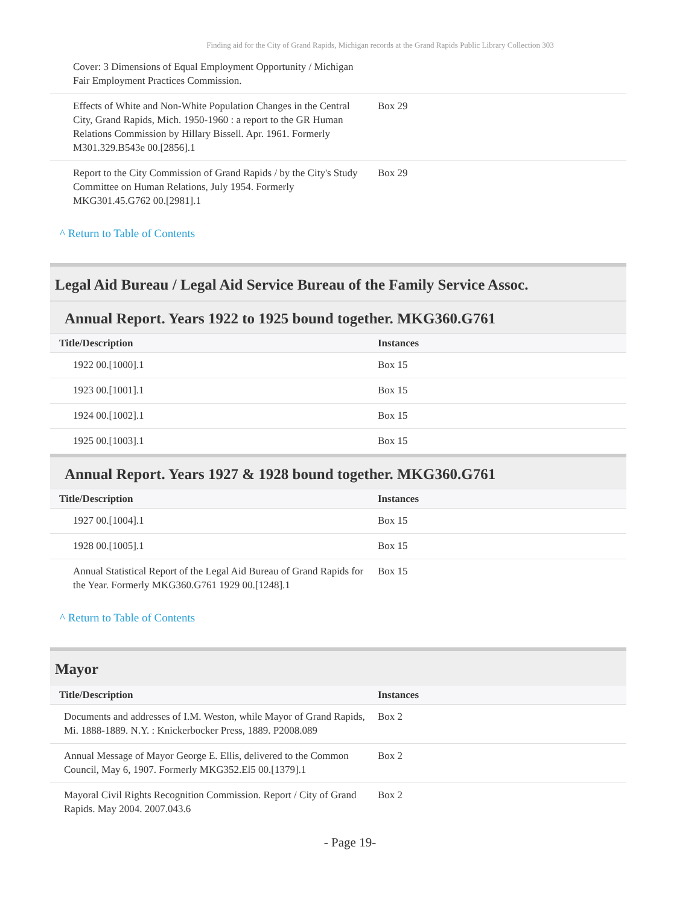Finding aid for the City of Grand Rapids, Michigan records at the Grand Rapids Public Library Collection 303
| Cover: 3 Dimensions of Equal Employment Opportunity / Michigan Fair Employment Practices Commission. | |
| Effects of White and Non-White Population Changes in the Central City, Grand Rapids, Mich. 1950-1960 : a report to the GR Human Relations Commission by Hillary Bissell. Apr. 1961. Formerly M301.329.B543e 00.[2856].1 | Box 29 |
| Report to the City Commission of Grand Rapids / by the City's Study Committee on Human Relations, July 1954. Formerly MKG301.45.G762 00.[2981].1 | Box 29 |
^ Return to Table of Contents
Legal Aid Bureau / Legal Aid Service Bureau of the Family Service Assoc.
Annual Report. Years 1922 to 1925 bound together. MKG360.G761
| Title/Description | Instances |
| --- | --- |
| 1922 00.[1000].1 | Box 15 |
| 1923 00.[1001].1 | Box 15 |
| 1924 00.[1002].1 | Box 15 |
| 1925 00.[1003].1 | Box 15 |
Annual Report. Years 1927 & 1928 bound together. MKG360.G761
| Title/Description | Instances |
| --- | --- |
| 1927 00.[1004].1 | Box 15 |
| 1928 00.[1005].1 | Box 15 |
| Annual Statistical Report of the Legal Aid Bureau of Grand Rapids for the Year. Formerly MKG360.G761 1929 00.[1248].1 | Box 15 |
^ Return to Table of Contents
Mayor
| Title/Description | Instances |
| --- | --- |
| Documents and addresses of I.M. Weston, while Mayor of Grand Rapids, Mi. 1888-1889. N.Y. : Knickerbocker Press, 1889. P2008.089 | Box 2 |
| Annual Message of Mayor George E. Ellis, delivered to the Common Council, May 6, 1907. Formerly MKG352.El5 00.[1379].1 | Box 2 |
| Mayoral Civil Rights Recognition Commission. Report / City of Grand Rapids. May 2004. 2007.043.6 | Box 2 |
- Page 19-